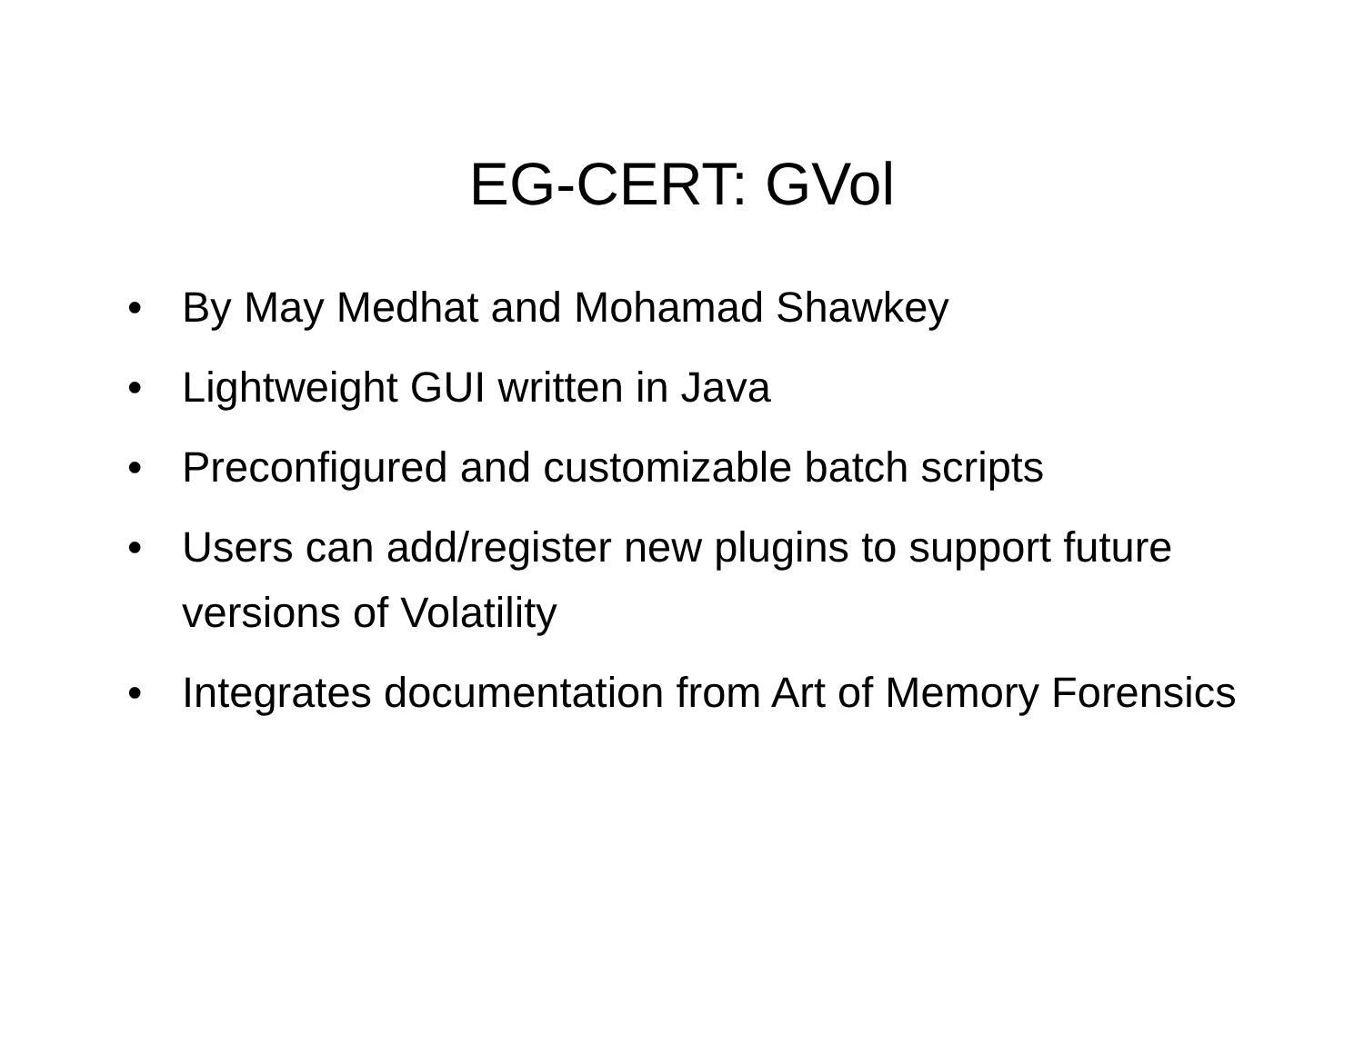EG-CERT: GVol
• By May Medhat and Mohamad Shawkey
• Lightweight GUI written in Java
• Preconfigured and customizable batch scripts
• Users can add/register new plugins to support future versions of Volatility
• Integrates documentation from Art of Memory Forensics